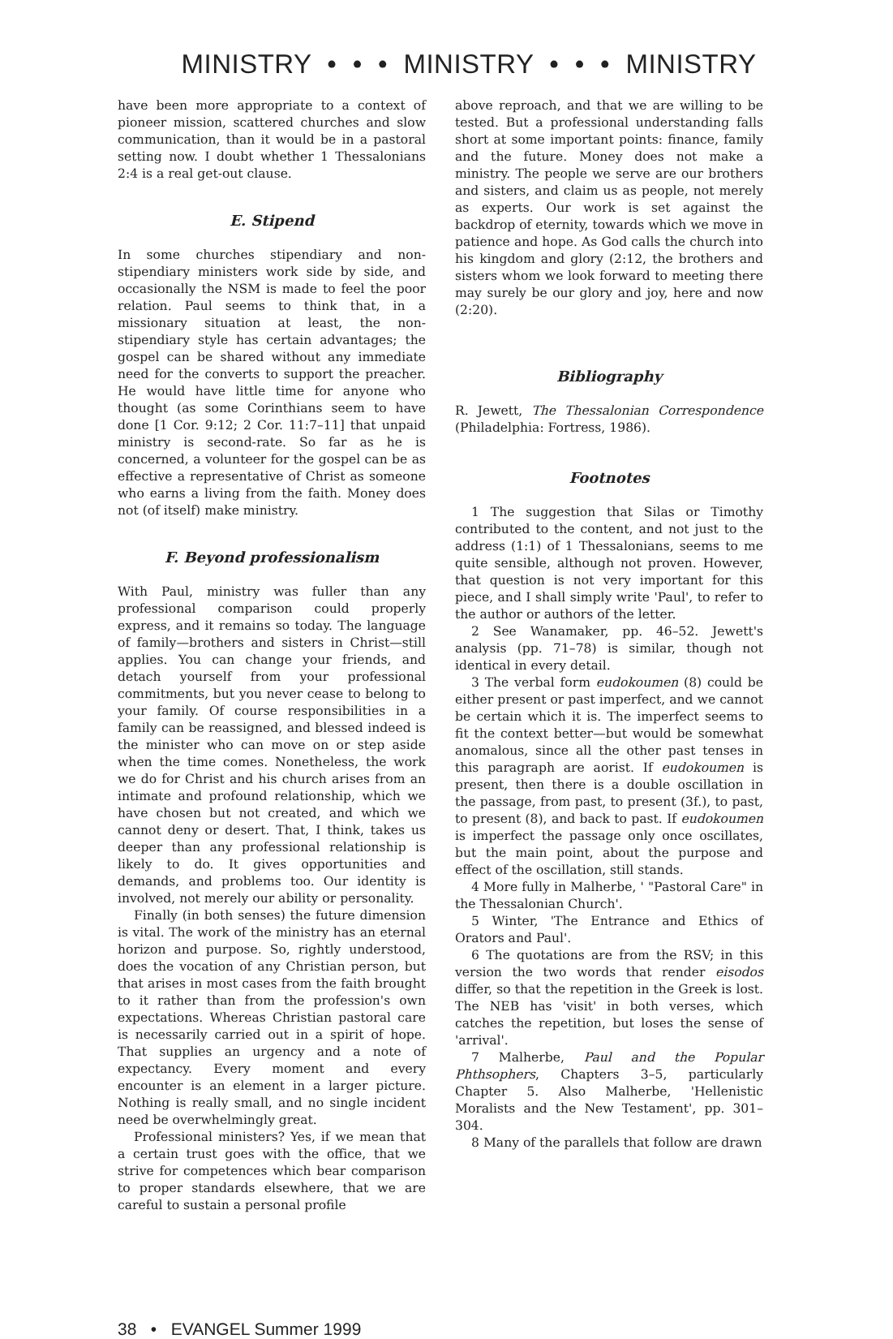MINISTRY • • • MINISTRY • • • MINISTRY
have been more appropriate to a context of pioneer mission, scattered churches and slow communication, than it would be in a pastoral setting now. I doubt whether 1 Thessalonians 2:4 is a real get-out clause.
E. Stipend
In some churches stipendiary and non-stipendiary ministers work side by side, and occasionally the NSM is made to feel the poor relation. Paul seems to think that, in a missionary situation at least, the non-stipendiary style has certain advantages; the gospel can be shared without any immediate need for the converts to support the preacher. He would have little time for anyone who thought (as some Corinthians seem to have done [1 Cor. 9:12; 2 Cor. 11:7–11] that unpaid ministry is second-rate. So far as he is concerned, a volunteer for the gospel can be as effective a representative of Christ as someone who earns a living from the faith. Money does not (of itself) make ministry.
F. Beyond professionalism
With Paul, ministry was fuller than any professional comparison could properly express, and it remains so today. The language of family—brothers and sisters in Christ—still applies. You can change your friends, and detach yourself from your professional commitments, but you never cease to belong to your family. Of course responsibilities in a family can be reassigned, and blessed indeed is the minister who can move on or step aside when the time comes. Nonetheless, the work we do for Christ and his church arises from an intimate and profound relationship, which we have chosen but not created, and which we cannot deny or desert. That, I think, takes us deeper than any professional relationship is likely to do. It gives opportunities and demands, and problems too. Our identity is involved, not merely our ability or personality.
Finally (in both senses) the future dimension is vital. The work of the ministry has an eternal horizon and purpose. So, rightly understood, does the vocation of any Christian person, but that arises in most cases from the faith brought to it rather than from the profession's own expectations. Whereas Christian pastoral care is necessarily carried out in a spirit of hope. That supplies an urgency and a note of expectancy. Every moment and every encounter is an element in a larger picture. Nothing is really small, and no single incident need be overwhelmingly great.
Professional ministers? Yes, if we mean that a certain trust goes with the office, that we strive for competences which bear comparison to proper standards elsewhere, that we are careful to sustain a personal profile
above reproach, and that we are willing to be tested. But a professional understanding falls short at some important points: finance, family and the future. Money does not make a ministry. The people we serve are our brothers and sisters, and claim us as people, not merely as experts. Our work is set against the backdrop of eternity, towards which we move in patience and hope. As God calls the church into his kingdom and glory (2:12, the brothers and sisters whom we look forward to meeting there may surely be our glory and joy, here and now (2:20).
Bibliography
R. Jewett, The Thessalonian Correspondence (Philadelphia: Fortress, 1986).
Footnotes
1 The suggestion that Silas or Timothy contributed to the content, and not just to the address (1:1) of 1 Thessalonians, seems to me quite sensible, although not proven. However, that question is not very important for this piece, and I shall simply write 'Paul', to refer to the author or authors of the letter.
2 See Wanamaker, pp. 46–52. Jewett's analysis (pp. 71–78) is similar, though not identical in every detail.
3 The verbal form eudokoumen (8) could be either present or past imperfect, and we cannot be certain which it is. The imperfect seems to fit the context better—but would be somewhat anomalous, since all the other past tenses in this paragraph are aorist. If eudokoumen is present, then there is a double oscillation in the passage, from past, to present (3f.), to past, to present (8), and back to past. If eudokoumen is imperfect the passage only once oscillates, but the main point, about the purpose and effect of the oscillation, still stands.
4 More fully in Malherbe, ' "Pastoral Care" in the Thessalonian Church'.
5 Winter, 'The Entrance and Ethics of Orators and Paul'.
6 The quotations are from the RSV; in this version the two words that render eisodos differ, so that the repetition in the Greek is lost. The NEB has 'visit' in both verses, which catches the repetition, but loses the sense of 'arrival'.
7 Malherbe, Paul and the Popular Phthsophers, Chapters 3–5, particularly Chapter 5. Also Malherbe, 'Hellenistic Moralists and the New Testament', pp. 301–304.
8 Many of the parallels that follow are drawn
38 • EVANGEL Summer 1999